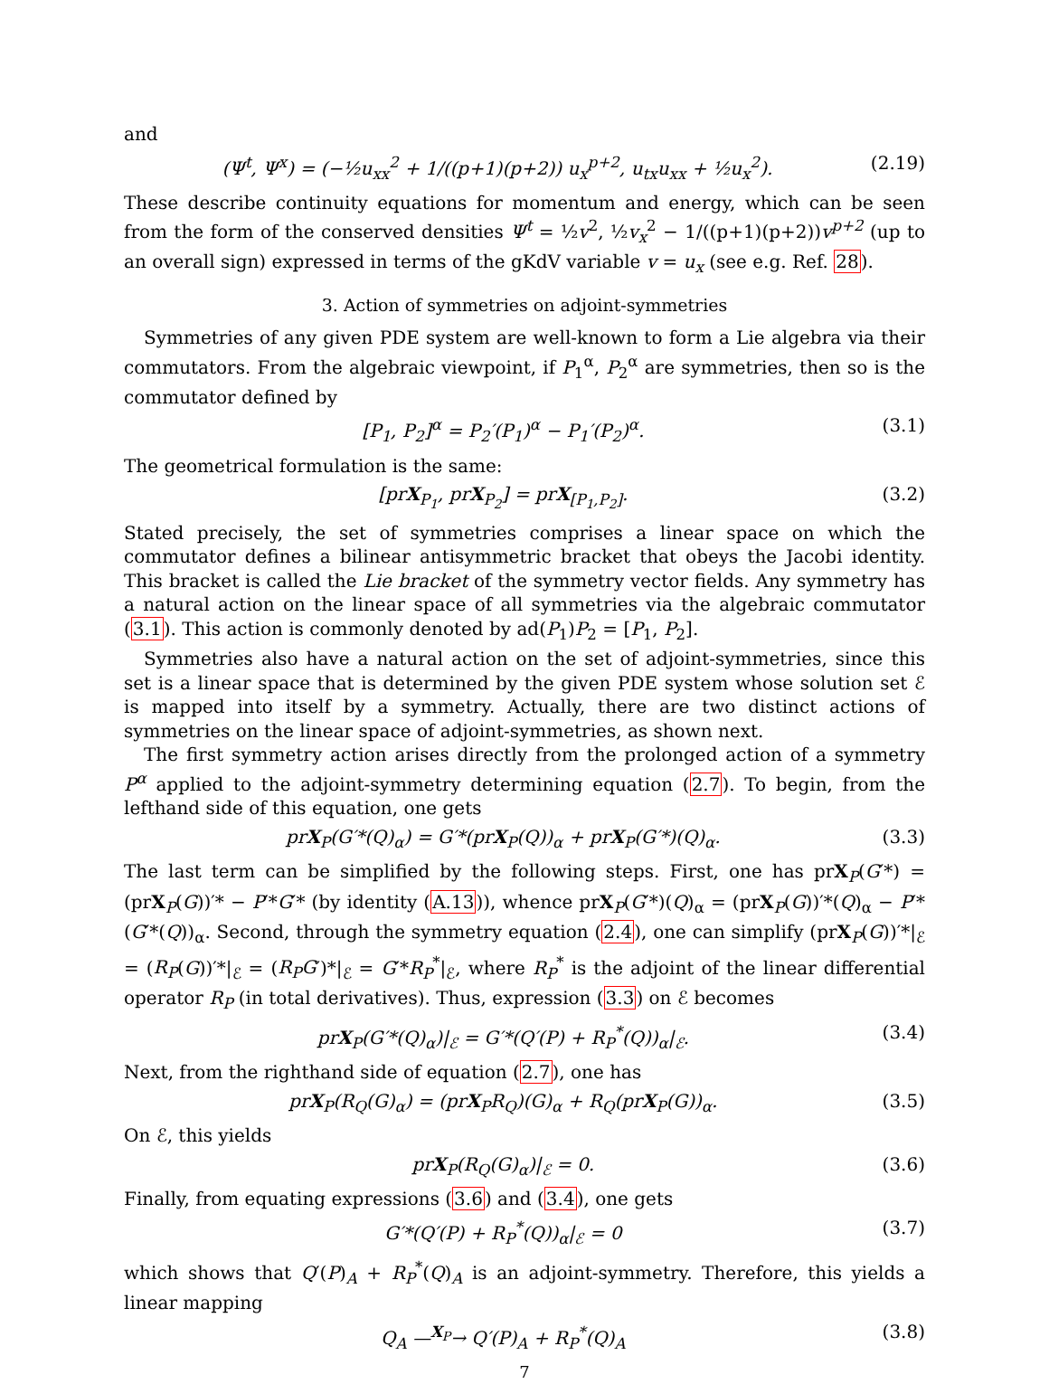and
(Ψ<sup>t</sup>, Ψ<sup>x</sup>) = (−½u<sub>xx</sub><sup>2</sup> + 1/((p+1)(p+2)) u<sub>x</sub><sup>p+2</sup>, u<sub>tx</sub>u<sub>xx</sub> + ½u<sub>x</sub><sup>2</sup>). (2.19)
These describe continuity equations for momentum and energy, which can be seen from the form of the conserved densities Ψ<sup>t</sup> = ½v<sup>2</sup>, ½v<sub>x</sub><sup>2</sup> − 1/((p+1)(p+2))v<sup>p+2</sup> (up to an overall sign) expressed in terms of the gKdV variable v = u<sub>x</sub> (see e.g. Ref. 28).
3. Action of symmetries on adjoint-symmetries
Symmetries of any given PDE system are well-known to form a Lie algebra via their commutators. From the algebraic viewpoint, if P<sub>1</sub><sup>α</sup>, P<sub>2</sub><sup>α</sup> are symmetries, then so is the commutator defined by
[P<sub>1</sub>, P<sub>2</sub>]<sup>α</sup> = P<sub>2</sub>′(P<sub>1</sub>)<sup>α</sup> − P<sub>1</sub>′(P<sub>2</sub>)<sup>α</sup>. (3.1)
The geometrical formulation is the same:
[prX<sub>P<sub>1</sub></sub>, prX<sub>P<sub>2</sub></sub>] = prX<sub>[P<sub>1</sub>,P<sub>2</sub>]</sub>. (3.2)
Stated precisely, the set of symmetries comprises a linear space on which the commutator defines a bilinear antisymmetric bracket that obeys the Jacobi identity. This bracket is called the Lie bracket of the symmetry vector fields. Any symmetry has a natural action on the linear space of all symmetries via the algebraic commutator (3.1). This action is commonly denoted by ad(P<sub>1</sub>)P<sub>2</sub> = [P<sub>1</sub>, P<sub>2</sub>].
Symmetries also have a natural action on the set of adjoint-symmetries, since this set is a linear space that is determined by the given PDE system whose solution set ℰ is mapped into itself by a symmetry. Actually, there are two distinct actions of symmetries on the linear space of adjoint-symmetries, as shown next.
The first symmetry action arises directly from the prolonged action of a symmetry P<sup>α</sup> applied to the adjoint-symmetry determining equation (2.7). To begin, from the lefthand side of this equation, one gets
prX<sub>P</sub>(G′*(Q)<sub>α</sub>) = G′*(prX<sub>P</sub>(Q))<sub>α</sub> + prX<sub>P</sub>(G′*)(Q)<sub>α</sub>. (3.3)
The last term can be simplified by the following steps. First, one has prX<sub>P</sub>(G′*) = (prX<sub>P</sub>(G))′* − P′*G′* (by identity (A.13)), whence prX<sub>P</sub>(G′*)(Q)<sub>α</sub> = (prX<sub>P</sub>(G))′*(Q)<sub>α</sub> − P′*(G′*(Q))<sub>α</sub>. Second, through the symmetry equation (2.4), one can simplify (prX<sub>P</sub>(G))′*|<sub>ℰ</sub> = (R<sub>P</sub>(G))′*|<sub>ℰ</sub> = (R<sub>P</sub>G′)*|<sub>ℰ</sub> = G′*R<sub>P</sub><sup>*</sup>|<sub>ℰ</sub>, where R<sub>P</sub><sup>*</sup> is the adjoint of the linear differential operator R<sub>P</sub> (in total derivatives). Thus, expression (3.3) on ℰ becomes
prX<sub>P</sub>(G′*(Q)<sub>α</sub>)|<sub>ℰ</sub> = G′*(Q′(P) + R<sub>P</sub><sup>*</sup>(Q))<sub>α</sub>|<sub>ℰ</sub>. (3.4)
Next, from the righthand side of equation (2.7), one has
prX<sub>P</sub>(R<sub>Q</sub>(G)<sub>α</sub>) = (prX<sub>P</sub>R<sub>Q</sub>)(G)<sub>α</sub> + R<sub>Q</sub>(prX<sub>P</sub>(G))<sub>α</sub>. (3.5)
On ℰ, this yields
prX<sub>P</sub>(R<sub>Q</sub>(G)<sub>α</sub>)|<sub>ℰ</sub> = 0. (3.6)
Finally, from equating expressions (3.6) and (3.4), one gets
G′*(Q′(P) + R<sub>P</sub><sup>*</sup>(Q))<sub>α</sub>|<sub>ℰ</sub> = 0 (3.7)
which shows that Q′(P)<sub>A</sub> + R<sub>P</sub><sup>*</sup>(Q)<sub>A</sub> is an adjoint-symmetry. Therefore, this yields a linear mapping
Q<sub>A</sub> —<sup>X<sub>P</sub></sup>→ Q′(P)<sub>A</sub> + R<sub>P</sub><sup>*</sup>(Q)<sub>A</sub> (3.8)
7